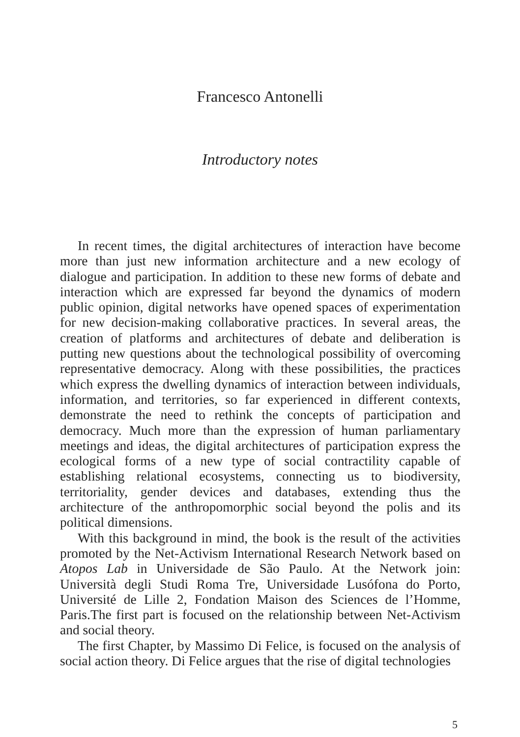Francesco Antonelli
Introductory notes
In recent times, the digital architectures of interaction have become more than just new information architecture and a new ecology of dialogue and participation. In addition to these new forms of debate and interaction which are expressed far beyond the dynamics of modern public opinion, digital networks have opened spaces of experimentation for new decision-making collaborative practices. In several areas, the creation of platforms and architectures of debate and deliberation is putting new questions about the technological possibility of overcoming representative democracy. Along with these possibilities, the practices which express the dwelling dynamics of interaction between individuals, information, and territories, so far experienced in different contexts, demonstrate the need to rethink the concepts of participation and democracy. Much more than the expression of human parliamentary meetings and ideas, the digital architectures of participation express the ecological forms of a new type of social contractility capable of establishing relational ecosystems, connecting us to biodiversity, territoriality, gender devices and databases, extending thus the architecture of the anthropomorphic social beyond the polis and its political dimensions.
With this background in mind, the book is the result of the activities promoted by the Net-Activism International Research Network based on Atopos Lab in Universidade de São Paulo. At the Network join: Università degli Studi Roma Tre, Universidade Lusófona do Porto, Université de Lille 2, Fondation Maison des Sciences de l’Homme, Paris.The first part is focused on the relationship between Net-Activism and social theory.
The first Chapter, by Massimo Di Felice, is focused on the analysis of social action theory. Di Felice argues that the rise of digital technologies
5